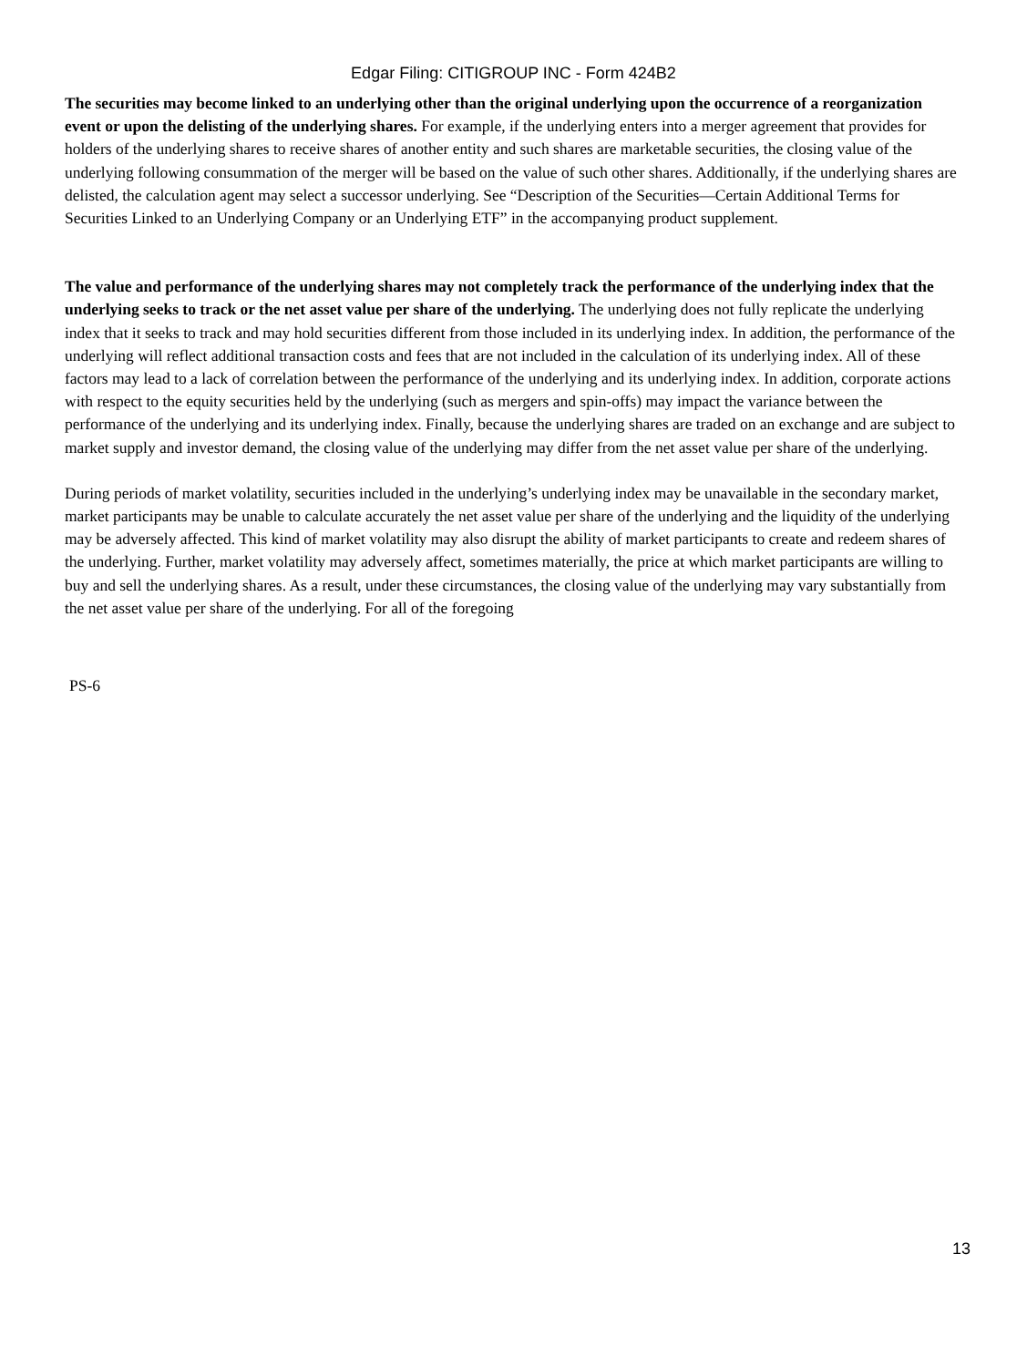Edgar Filing: CITIGROUP INC - Form 424B2
The securities may become linked to an underlying other than the original underlying upon the occurrence of a reorganization event or upon the delisting of the underlying shares. For example, if the underlying enters into a merger agreement that provides for holders of the underlying shares to receive shares of another entity and such shares are marketable securities, the closing value of the underlying following consummation of the merger will be based on the value of such other shares. Additionally, if the underlying shares are delisted, the calculation agent may select a successor underlying. See “Description of the Securities—Certain Additional Terms for Securities Linked to an Underlying Company or an Underlying ETF” in the accompanying product supplement.
The value and performance of the underlying shares may not completely track the performance of the underlying index that the underlying seeks to track or the net asset value per share of the underlying. The underlying does not fully replicate the underlying index that it seeks to track and may hold securities different from those included in its underlying index. In addition, the performance of the underlying will reflect additional transaction costs and fees that are not included in the calculation of its underlying index. All of these factors may lead to a lack of correlation between the performance of the underlying and its underlying index. In addition, corporate actions with respect to the equity securities held by the underlying (such as mergers and spin-offs) may impact the variance between the performance of the underlying and its underlying index. Finally, because the underlying shares are traded on an exchange and are subject to market supply and investor demand, the closing value of the underlying may differ from the net asset value per share of the underlying.
During periods of market volatility, securities included in the underlying’s underlying index may be unavailable in the secondary market, market participants may be unable to calculate accurately the net asset value per share of the underlying and the liquidity of the underlying may be adversely affected. This kind of market volatility may also disrupt the ability of market participants to create and redeem shares of the underlying. Further, market volatility may adversely affect, sometimes materially, the price at which market participants are willing to buy and sell the underlying shares. As a result, under these circumstances, the closing value of the underlying may vary substantially from the net asset value per share of the underlying. For all of the foregoing
PS-6
13